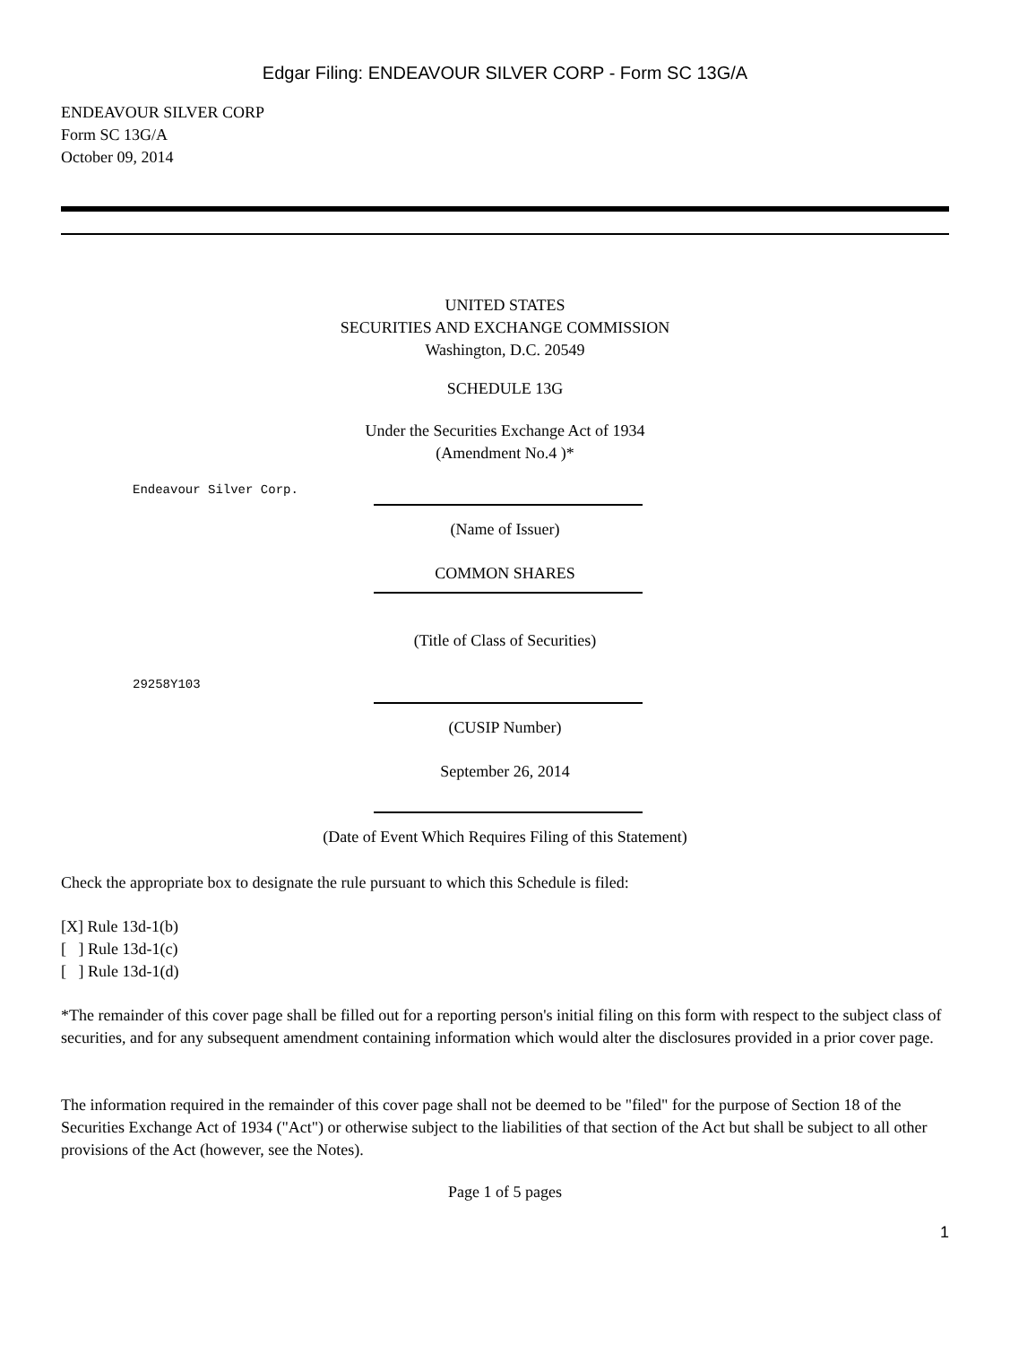Edgar Filing: ENDEAVOUR SILVER CORP - Form SC 13G/A
ENDEAVOUR SILVER CORP
Form SC 13G/A
October 09, 2014
UNITED STATES
SECURITIES AND EXCHANGE COMMISSION
Washington, D.C. 20549
SCHEDULE 13G
Under the Securities Exchange Act of 1934
(Amendment No.4 )*
Endeavour Silver Corp.
(Name of Issuer)
COMMON SHARES
(Title of Class of Securities)
29258Y103
(CUSIP Number)
September 26, 2014
(Date of Event Which Requires Filing of this Statement)
Check the appropriate box to designate the rule pursuant to which this Schedule is filed:
[X] Rule 13d-1(b)
[ ] Rule 13d-1(c)
[ ] Rule 13d-1(d)
*The remainder of this cover page shall be filled out for a reporting person's initial filing on this form with respect to the subject class of securities, and for any subsequent amendment containing information which would alter the disclosures provided in a prior cover page.
The information required in the remainder of this cover page shall not be deemed to be "filed" for the purpose of Section 18 of the Securities Exchange Act of 1934 ("Act") or otherwise subject to the liabilities of that section of the Act but shall be subject to all other provisions of the Act (however, see the Notes).
Page 1 of 5 pages
1